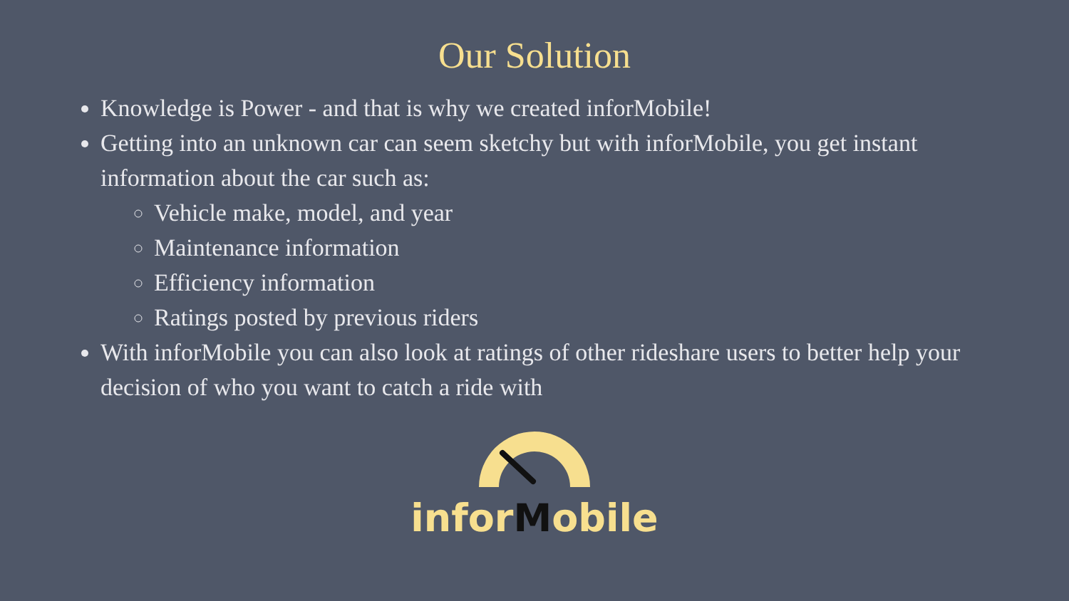Our Solution
Knowledge is Power - and that is why we created inforMobile!
Getting into an unknown car can seem sketchy but with inforMobile, you get instant information about the car such as:
Vehicle make, model, and year
Maintenance information
Efficiency information
Ratings posted by previous riders
With inforMobile you can also look at ratings of other rideshare users to better help your decision of who you want to catch a ride with
inforMobile